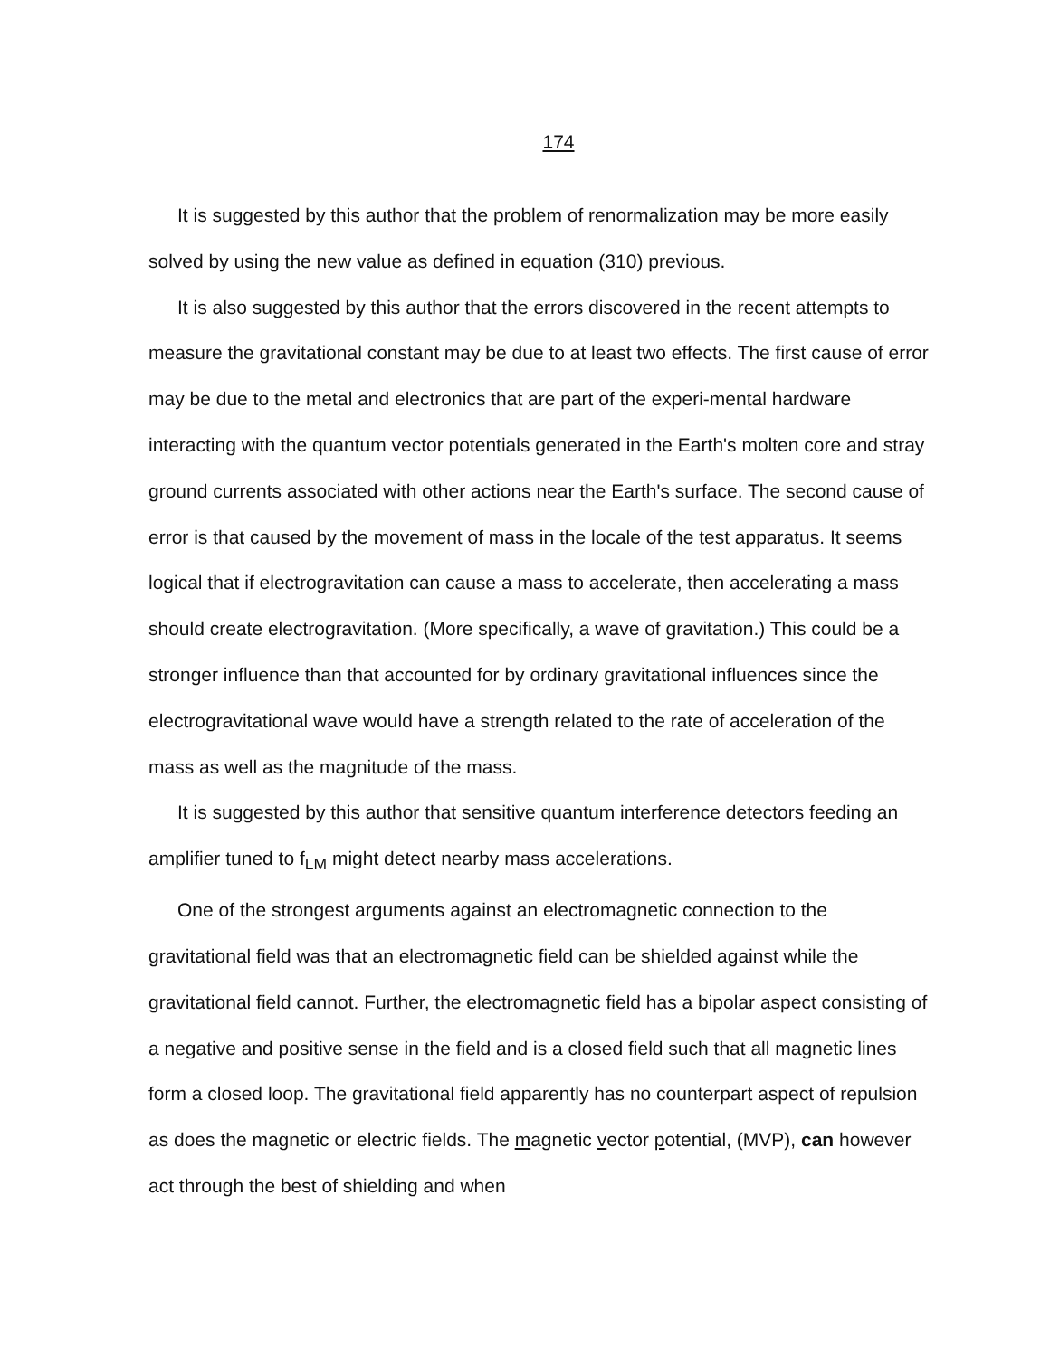174
It is suggested by this author that the problem of renormalization may be more easily solved by using the new value as defined in equation (310) previous.
It is also suggested by this author that the errors discovered in the recent attempts to measure the gravitational constant may be due to at least two effects. The first cause of error may be due to the metal and electronics that are part of the experi-mental hardware interacting with the quantum vector potentials generated in the Earth's molten core and stray ground currents associated with other actions near the Earth's surface. The second cause of error is that caused by the movement of mass in the locale of the test apparatus. It seems logical that if electrogravitation can cause a mass to accelerate, then accelerating a mass should create electrogravitation. (More specifically, a wave of gravitation.) This could be a stronger influence than that accounted for by ordinary gravitational influences since the electrogravitational wave would have a strength related to the rate of acceleration of the mass as well as the magnitude of the mass.
It is suggested by this author that sensitive quantum interference detectors feeding an amplifier tuned to f<sub>LM</sub> might detect nearby mass accelerations.
One of the strongest arguments against an electromagnetic connection to the gravitational field was that an electromagnetic field can be shielded against while the gravitational field cannot. Further, the electromagnetic field has a bipolar aspect consisting of a negative and positive sense in the field and is a closed field such that all magnetic lines form a closed loop. The gravitational field apparently has no counterpart aspect of repulsion as does the magnetic or electric fields. The magnetic vector potential, (MVP), can however act through the best of shielding and when